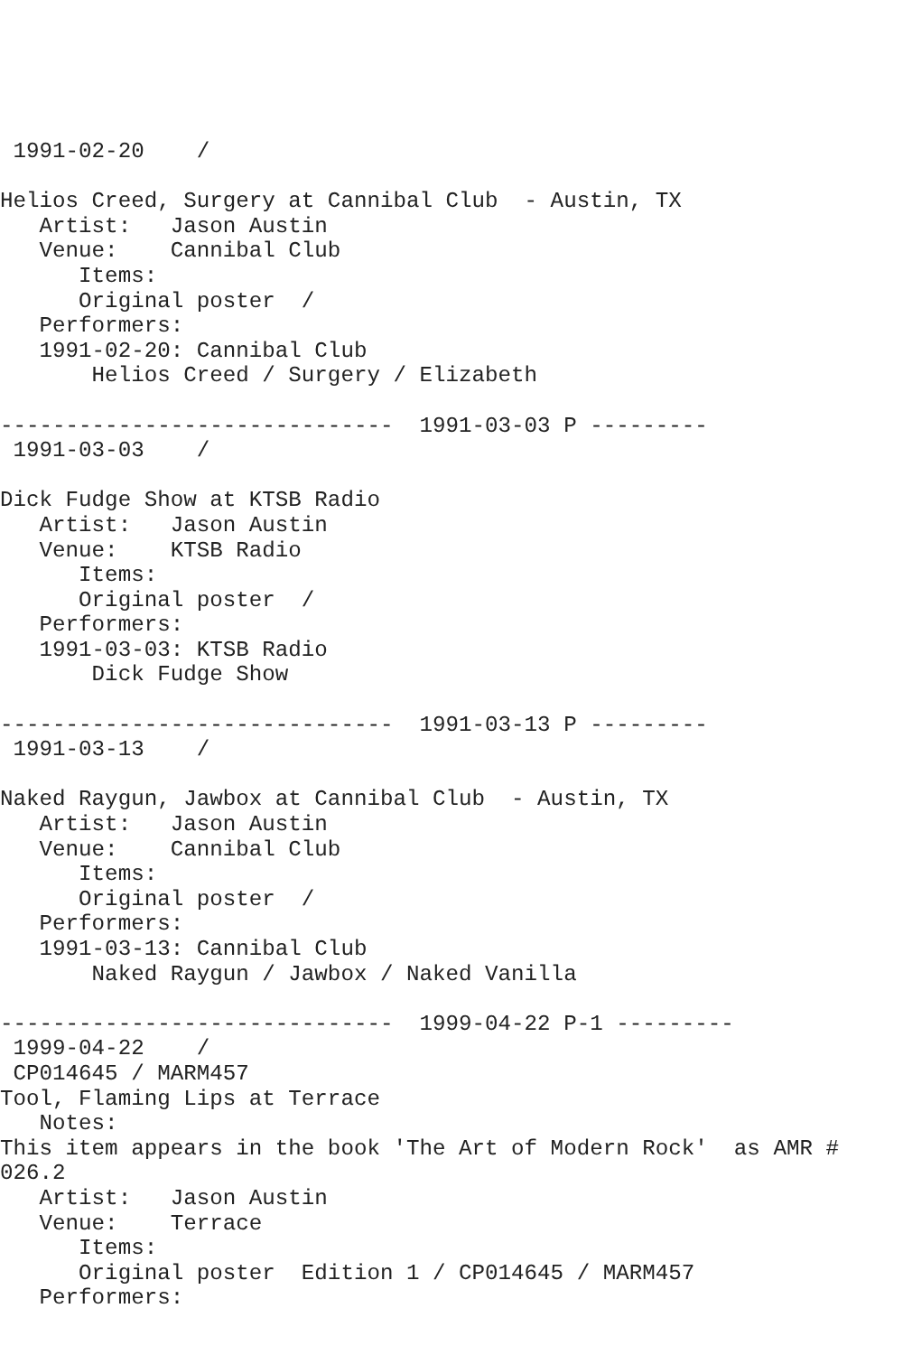1991-02-20    /

Helios Creed, Surgery at Cannibal Club  - Austin, TX
   Artist:   Jason Austin
   Venue:    Cannibal Club
      Items:
      Original poster  /
   Performers:
   1991-02-20: Cannibal Club
       Helios Creed / Surgery / Elizabeth

------------------------------  1991-03-03 P ---------
 1991-03-03    /

Dick Fudge Show at KTSB Radio
   Artist:   Jason Austin
   Venue:    KTSB Radio
      Items:
      Original poster  /
   Performers:
   1991-03-03: KTSB Radio
       Dick Fudge Show

------------------------------  1991-03-13 P ---------
 1991-03-13    /

Naked Raygun, Jawbox at Cannibal Club  - Austin, TX
   Artist:   Jason Austin
   Venue:    Cannibal Club
      Items:
      Original poster  /
   Performers:
   1991-03-13: Cannibal Club
       Naked Raygun / Jawbox / Naked Vanilla

------------------------------  1999-04-22 P-1 ---------
 1999-04-22    /
 CP014645 / MARM457
Tool, Flaming Lips at Terrace
   Notes:
This item appears in the book 'The Art of Modern Rock'  as AMR #
026.2
   Artist:   Jason Austin
   Venue:    Terrace
      Items:
      Original poster  Edition 1 / CP014645 / MARM457
   Performers: